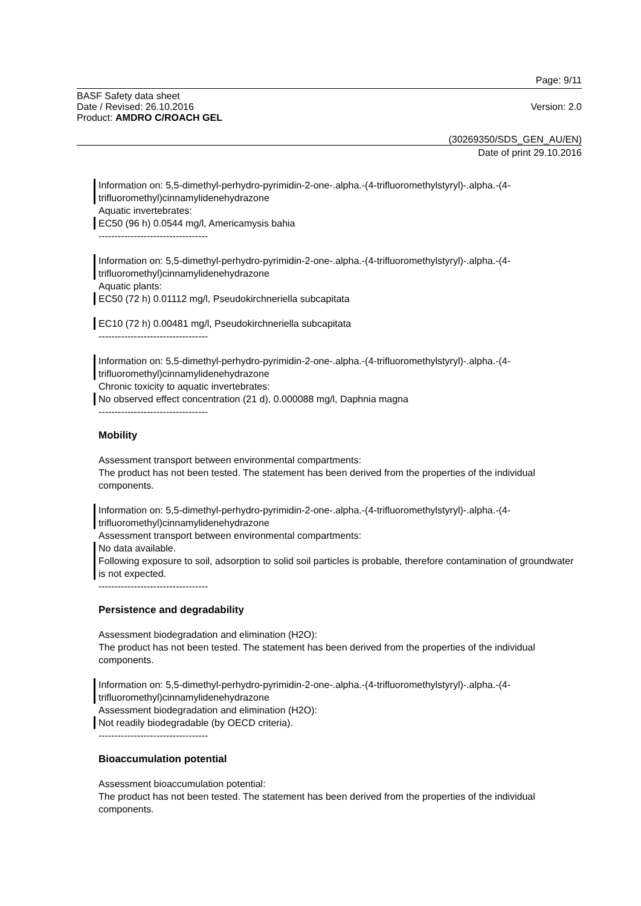Page: 9/11
BASF Safety data sheet
Date / Revised: 26.10.2016 Version: 2.0
Product: AMDRO C/ROACH GEL
(30269350/SDS_GEN_AU/EN)
Date of print 29.10.2016
Information on: 5,5-dimethyl-perhydro-pyrimidin-2-one-.alpha.-(4-trifluoromethylstyryl)-.alpha.-(4-trifluoromethyl)cinnamylidenehydrazone
Aquatic invertebrates:
EC50 (96 h) 0.0544 mg/l, Americamysis bahia
----------------------------------
Information on: 5,5-dimethyl-perhydro-pyrimidin-2-one-.alpha.-(4-trifluoromethylstyryl)-.alpha.-(4-trifluoromethyl)cinnamylidenehydrazone
Aquatic plants:
EC50 (72 h) 0.01112 mg/l, Pseudokirchneriella subcapitata
EC10 (72 h) 0.00481 mg/l, Pseudokirchneriella subcapitata
----------------------------------
Information on: 5,5-dimethyl-perhydro-pyrimidin-2-one-.alpha.-(4-trifluoromethylstyryl)-.alpha.-(4-trifluoromethyl)cinnamylidenehydrazone
Chronic toxicity to aquatic invertebrates:
No observed effect concentration (21 d), 0.000088 mg/l, Daphnia magna
----------------------------------
Mobility
Assessment transport between environmental compartments:
The product has not been tested. The statement has been derived from the properties of the individual components.
Information on: 5,5-dimethyl-perhydro-pyrimidin-2-one-.alpha.-(4-trifluoromethylstyryl)-.alpha.-(4-trifluoromethyl)cinnamylidenehydrazone
Assessment transport between environmental compartments:
No data available.
Following exposure to soil, adsorption to solid soil particles is probable, therefore contamination of groundwater is not expected.
----------------------------------
Persistence and degradability
Assessment biodegradation and elimination (H2O):
The product has not been tested. The statement has been derived from the properties of the individual components.
Information on: 5,5-dimethyl-perhydro-pyrimidin-2-one-.alpha.-(4-trifluoromethylstyryl)-.alpha.-(4-trifluoromethyl)cinnamylidenehydrazone
Assessment biodegradation and elimination (H2O):
Not readily biodegradable (by OECD criteria).
----------------------------------
Bioaccumulation potential
Assessment bioaccumulation potential:
The product has not been tested. The statement has been derived from the properties of the individual components.